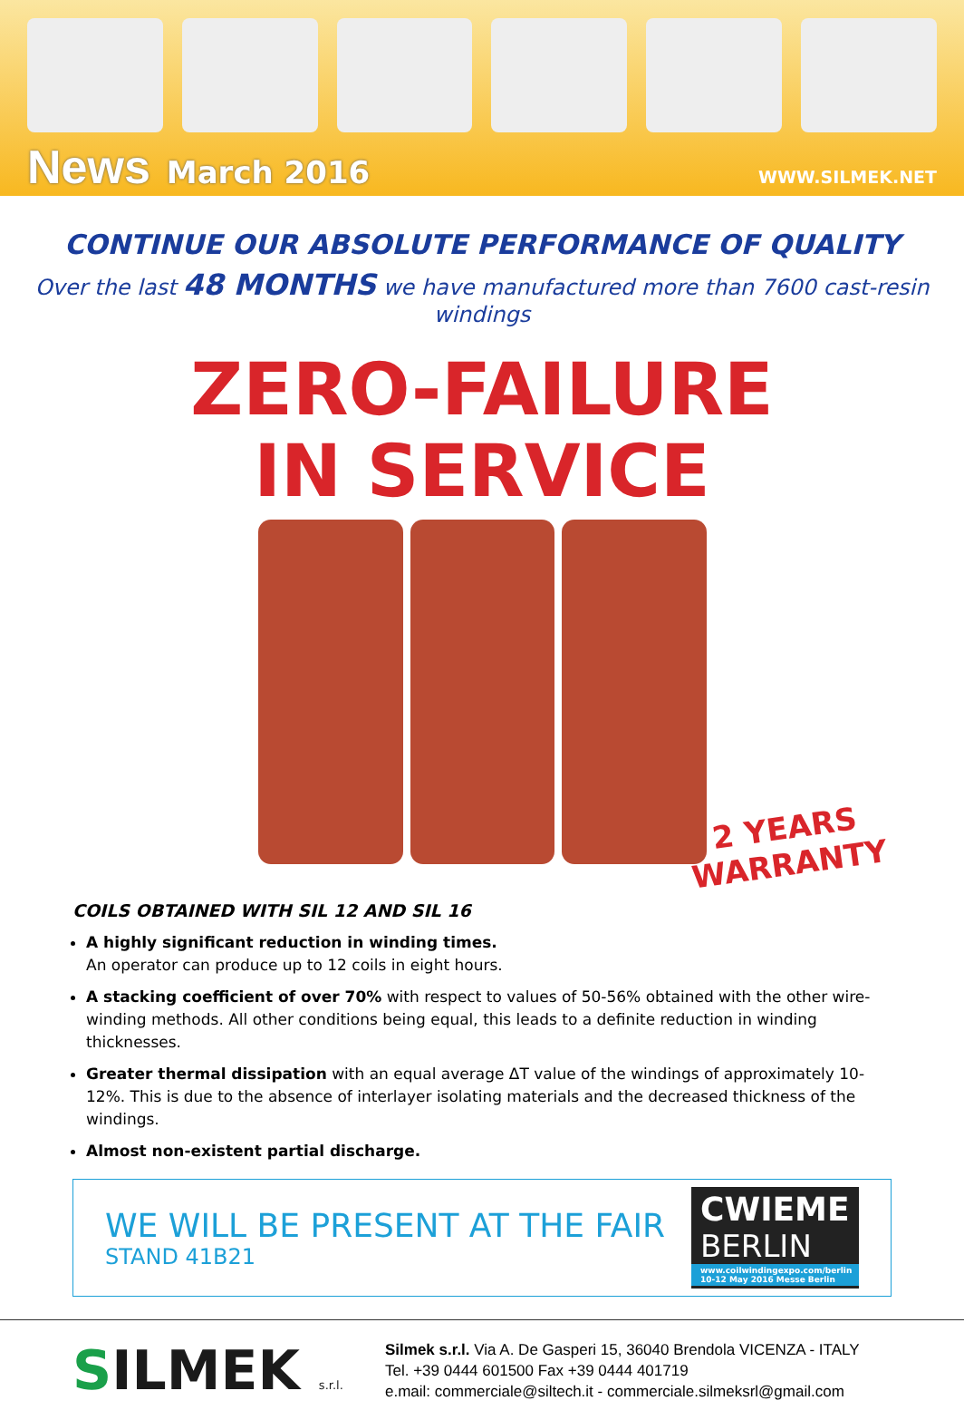News March 2016 WWW.SILMEK.NET
CONTINUE OUR ABSOLUTE PERFORMANCE OF QUALITY
Over the last 48 MONTHS we have manufactured more than 7600 cast-resin windings
ZERO-FAILURE
IN SERVICE
2 YEARS
WARRANTY
COILS OBTAINED WITH SIL 12 AND SIL 16
A highly significant reduction in winding times.
An operator can produce up to 12 coils in eight hours.
A stacking coefficient of over 70% with respect to values of 50-56% obtained with the other wire-winding methods. All other conditions being equal, this leads to a definite reduction in winding thicknesses.
Greater thermal dissipation with an equal average ΔT value of the windings of approximately 10-12%. This is due to the absence of interlayer isolating materials and the decreased thickness of the windings.
Almost non-existent partial discharge.
WE WILL BE PRESENT AT THE FAIR
STAND 41B21
CWIEME
BERLIN
www.coilwindingexpo.com/berlin
10-12 May 2016 Messe Berlin
SILMEK s.r.l.
Silmek s.r.l. Via A. De Gasperi 15, 36040 Brendola VICENZA - ITALY
Tel. +39 0444 601500 Fax +39 0444 401719
e.mail: commerciale@siltech.it - commerciale.silmeksrl@gmail.com